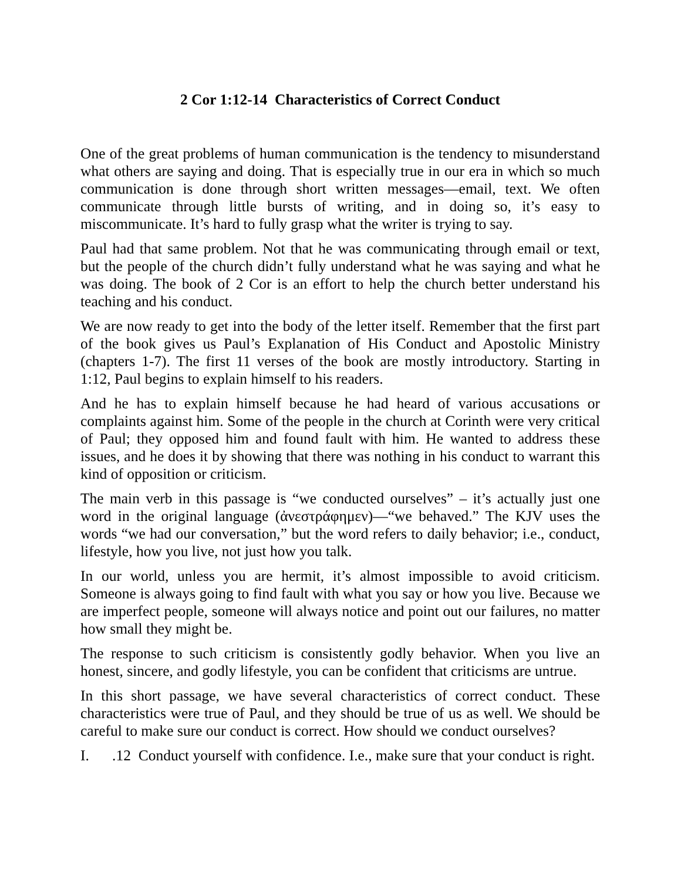2 Cor 1:12-14 Characteristics of Correct Conduct
One of the great problems of human communication is the tendency to misunderstand what others are saying and doing. That is especially true in our era in which so much communication is done through short written messages—email, text. We often communicate through little bursts of writing, and in doing so, it’s easy to miscommunicate. It’s hard to fully grasp what the writer is trying to say.
Paul had that same problem. Not that he was communicating through email or text, but the people of the church didn’t fully understand what he was saying and what he was doing. The book of 2 Cor is an effort to help the church better understand his teaching and his conduct.
We are now ready to get into the body of the letter itself. Remember that the first part of the book gives us Paul’s Explanation of His Conduct and Apostolic Ministry (chapters 1-7). The first 11 verses of the book are mostly introductory. Starting in 1:12, Paul begins to explain himself to his readers.
And he has to explain himself because he had heard of various accusations or complaints against him. Some of the people in the church at Corinth were very critical of Paul; they opposed him and found fault with him. He wanted to address these issues, and he does it by showing that there was nothing in his conduct to warrant this kind of opposition or criticism.
The main verb in this passage is “we conducted ourselves” – it’s actually just one word in the original language (ἀνεστράφημεν)—“we behaved.” The KJV uses the words “we had our conversation,” but the word refers to daily behavior; i.e., conduct, lifestyle, how you live, not just how you talk.
In our world, unless you are hermit, it’s almost impossible to avoid criticism. Someone is always going to find fault with what you say or how you live. Because we are imperfect people, someone will always notice and point out our failures, no matter how small they might be.
The response to such criticism is consistently godly behavior. When you live an honest, sincere, and godly lifestyle, you can be confident that criticisms are untrue.
In this short passage, we have several characteristics of correct conduct. These characteristics were true of Paul, and they should be true of us as well. We should be careful to make sure our conduct is correct. How should we conduct ourselves?
I. .12 Conduct yourself with confidence. I.e., make sure that your conduct is right.